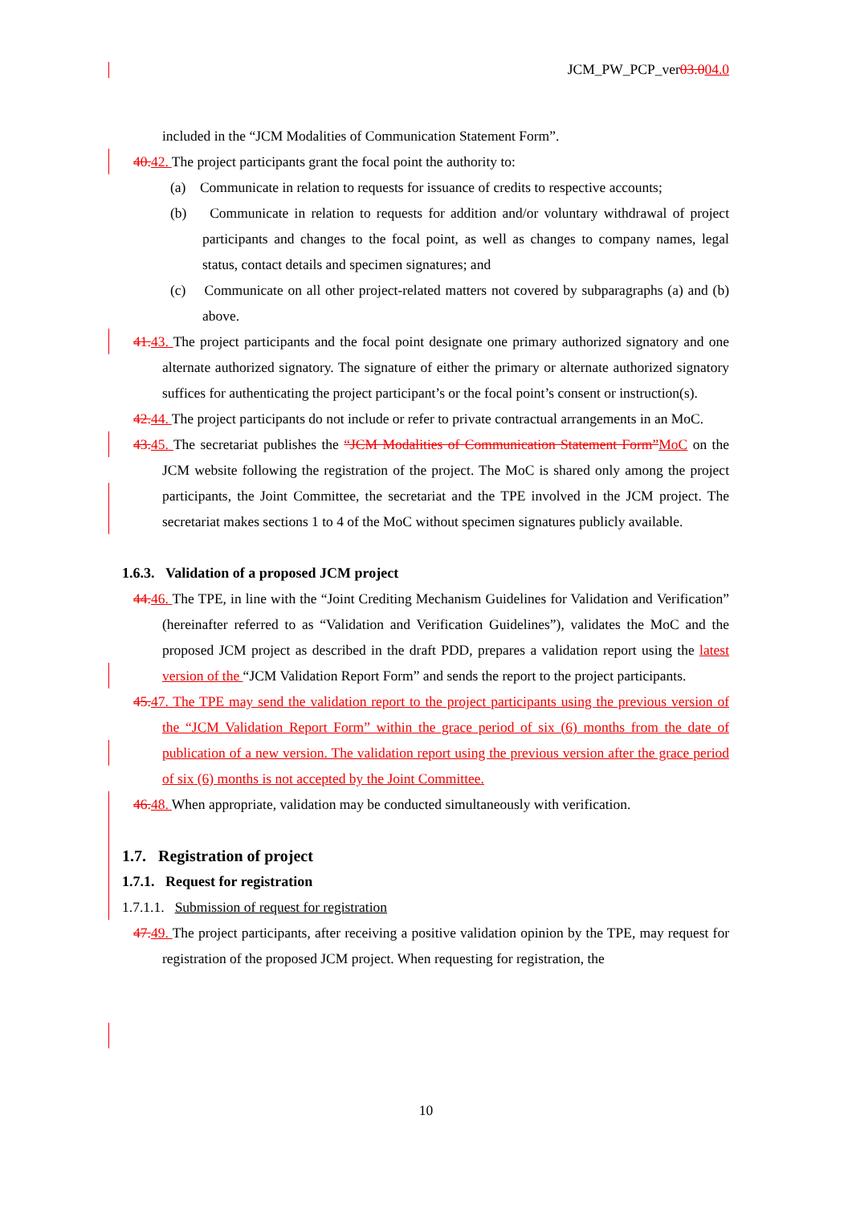JCM_PW_PCP_ver03.004.0
included in the “JCM Modalities of Communication Statement Form”.
40. 42. The project participants grant the focal point the authority to:
(a) Communicate in relation to requests for issuance of credits to respective accounts;
(b) Communicate in relation to requests for addition and/or voluntary withdrawal of project participants and changes to the focal point, as well as changes to company names, legal status, contact details and specimen signatures; and
(c) Communicate on all other project-related matters not covered by subparagraphs (a) and (b) above.
41. 43. The project participants and the focal point designate one primary authorized signatory and one alternate authorized signatory. The signature of either the primary or alternate authorized signatory suffices for authenticating the project participant’s or the focal point’s consent or instruction(s).
42. 44. The project participants do not include or refer to private contractual arrangements in an MoC.
43. 45. The secretariat publishes the “JCM Modalities of Communication Statement Form”MoC on the JCM website following the registration of the project. The MoC is shared only among the project participants, the Joint Committee, the secretariat and the TPE involved in the JCM project. The secretariat makes sections 1 to 4 of the MoC without specimen signatures publicly available.
1.6.3. Validation of a proposed JCM project
44. 46. The TPE, in line with the “Joint Crediting Mechanism Guidelines for Validation and Verification” (hereinafter referred to as “Validation and Verification Guidelines”), validates the MoC and the proposed JCM project as described in the draft PDD, prepares a validation report using the latest version of the “JCM Validation Report Form” and sends the report to the project participants.
45. 47. The TPE may send the validation report to the project participants using the previous version of the “JCM Validation Report Form” within the grace period of six (6) months from the date of publication of a new version. The validation report using the previous version after the grace period of six (6) months is not accepted by the Joint Committee.
46. 48. When appropriate, validation may be conducted simultaneously with verification.
1.7. Registration of project
1.7.1. Request for registration
1.7.1.1. Submission of request for registration
47. 49. The project participants, after receiving a positive validation opinion by the TPE, may request for registration of the proposed JCM project. When requesting for registration, the
10